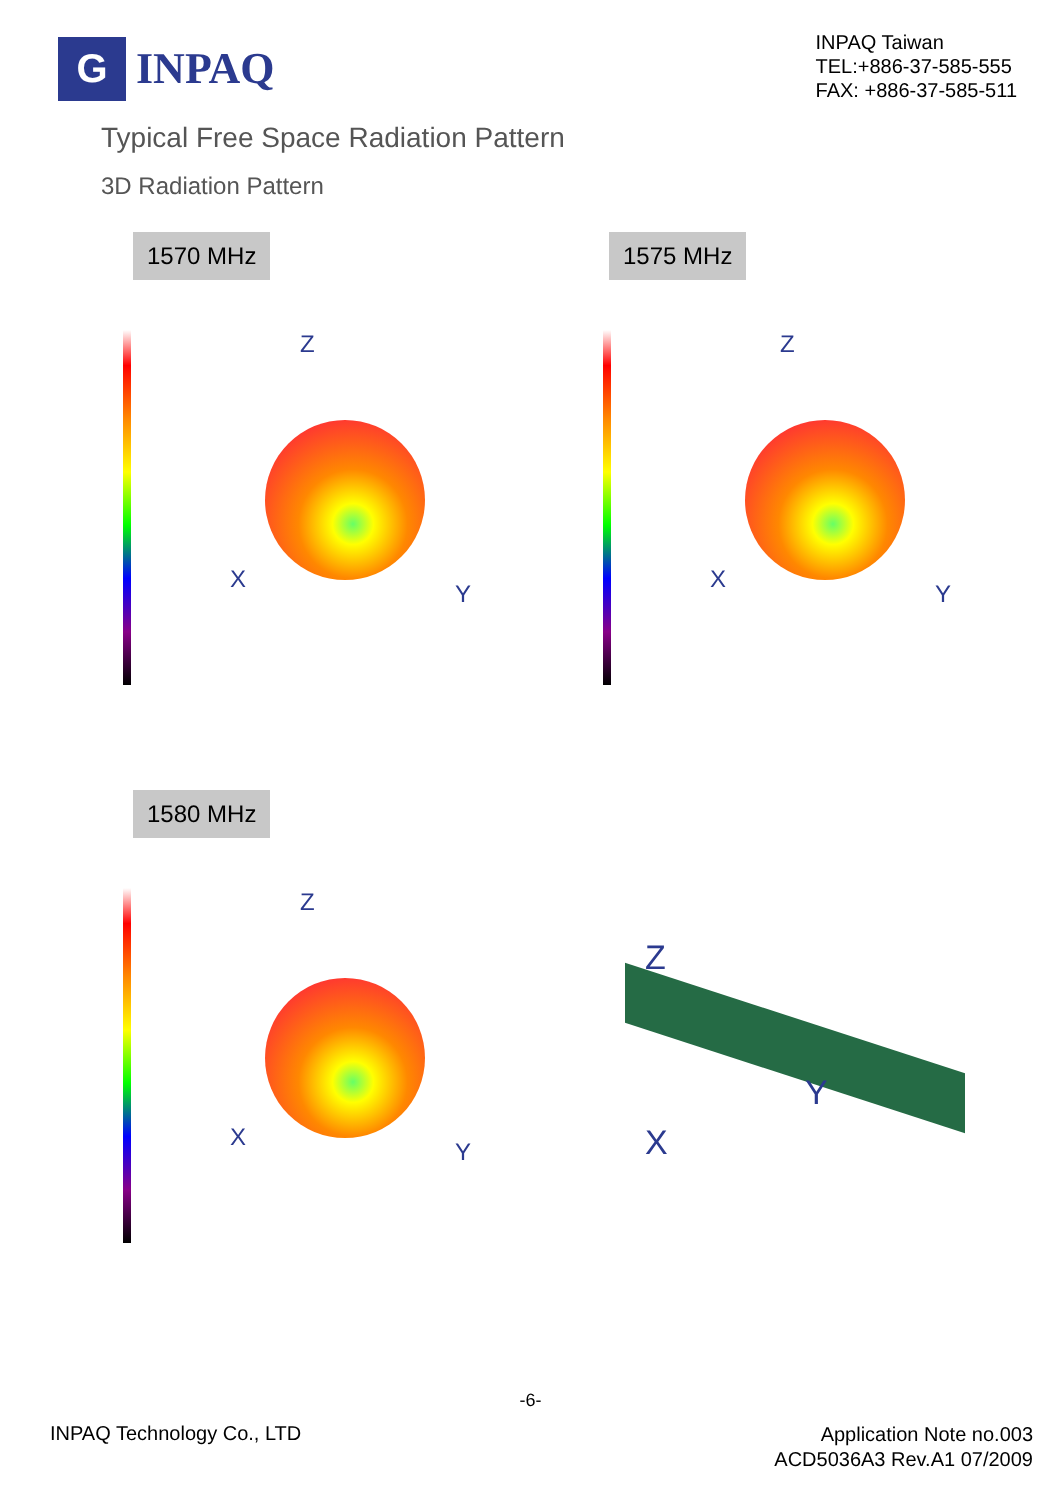G
INPAQ
INPAQ Taiwan
TEL:+886-37-585-555
FAX: +886-37-585-511
Typical Free Space Radiation Pattern
3D Radiation Pattern
1570 MHz
Z
X
Y
1575 MHz
Z
X
Y
1580 MHz
Z
X
Y
Z
X
Y
-6-
INPAQ Technology Co., LTD
Application Note no.003
ACD5036A3 Rev.A1 07/2009